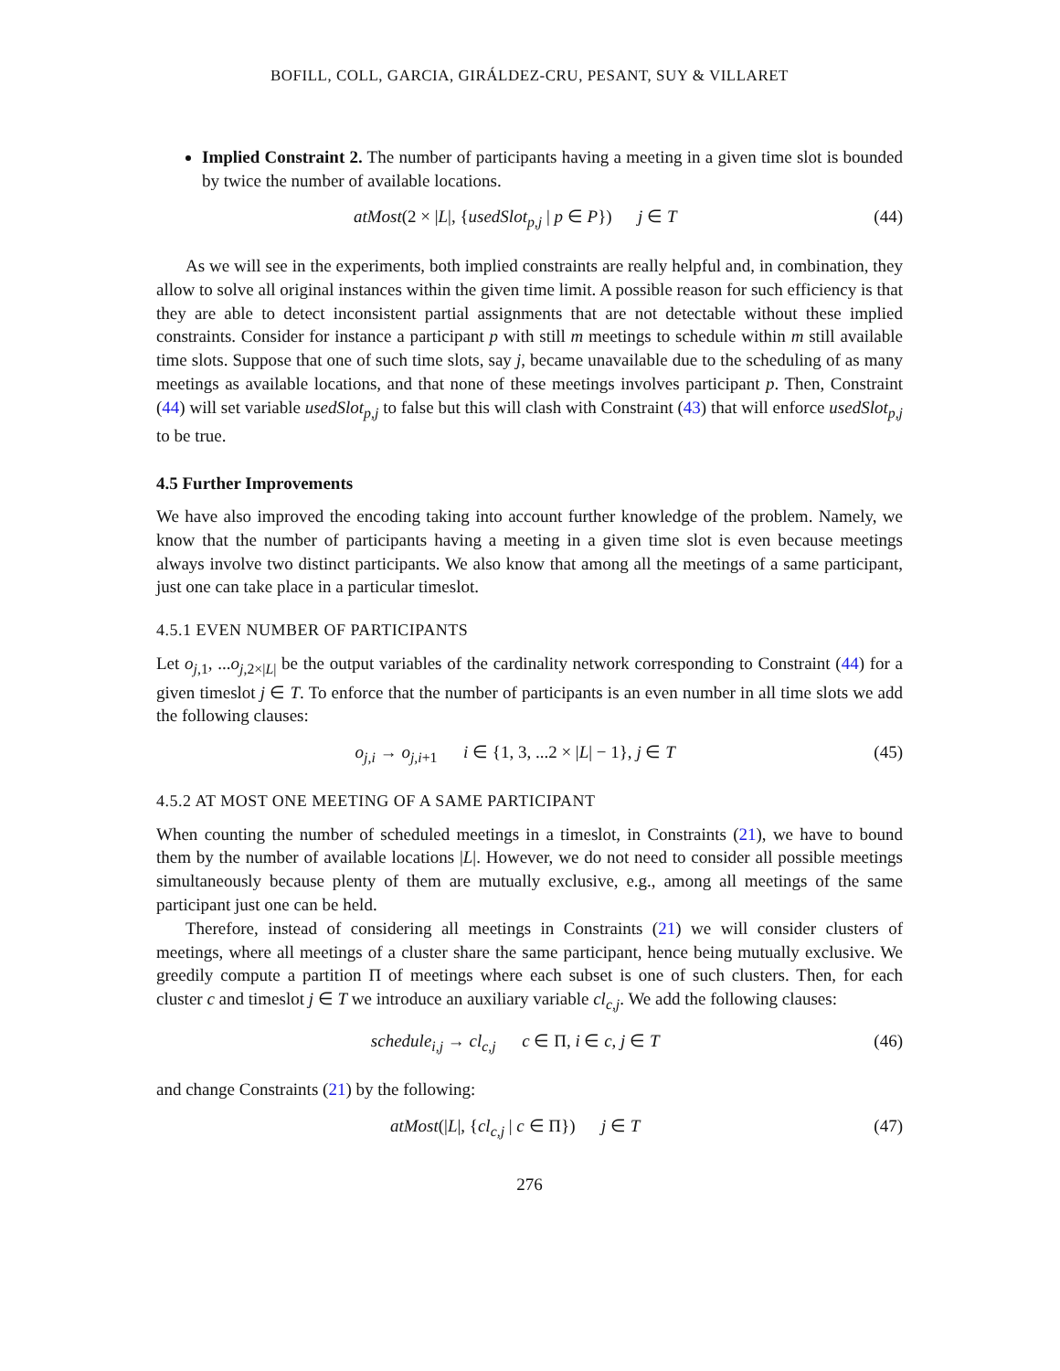BOFILL, COLL, GARCIA, GIRÁLDEZ-CRU, PESANT, SUY & VILLARET
Implied Constraint 2. The number of participants having a meeting in a given time slot is bounded by twice the number of available locations.
atMost(2 × |L|, {usedSlot<sub>p,j</sub> | p ∈ P}) j ∈ T (44)
As we will see in the experiments, both implied constraints are really helpful and, in combination, they allow to solve all original instances within the given time limit. A possible reason for such efficiency is that they are able to detect inconsistent partial assignments that are not detectable without these implied constraints. Consider for instance a participant p with still m meetings to schedule within m still available time slots. Suppose that one of such time slots, say j, became unavailable due to the scheduling of as many meetings as available locations, and that none of these meetings involves participant p. Then, Constraint (44) will set variable usedSlot<sub>p,j</sub> to false but this will clash with Constraint (43) that will enforce usedSlot<sub>p,j</sub> to be true.
4.5 Further Improvements
We have also improved the encoding taking into account further knowledge of the problem. Namely, we know that the number of participants having a meeting in a given time slot is even because meetings always involve two distinct participants. We also know that among all the meetings of a same participant, just one can take place in a particular timeslot.
4.5.1 EVEN NUMBER OF PARTICIPANTS
Let o<sub>j,1</sub>, ...o<sub>j,2×|L|</sub> be the output variables of the cardinality network corresponding to Constraint (44) for a given timeslot j ∈ T. To enforce that the number of participants is an even number in all time slots we add the following clauses:
o<sub>j,i</sub> → o<sub>j,i+1</sub> i ∈ {1, 3, ...2 × |L| − 1}, j ∈ T (45)
4.5.2 AT MOST ONE MEETING OF A SAME PARTICIPANT
When counting the number of scheduled meetings in a timeslot, in Constraints (21), we have to bound them by the number of available locations |L|. However, we do not need to consider all possible meetings simultaneously because plenty of them are mutually exclusive, e.g., among all meetings of the same participant just one can be held.
Therefore, instead of considering all meetings in Constraints (21) we will consider clusters of meetings, where all meetings of a cluster share the same participant, hence being mutually exclusive. We greedily compute a partition Π of meetings where each subset is one of such clusters. Then, for each cluster c and timeslot j ∈ T we introduce an auxiliary variable cl<sub>c,j</sub>. We add the following clauses:
schedule<sub>i,j</sub> → cl<sub>c,j</sub> c ∈ Π, i ∈ c, j ∈ T (46)
and change Constraints (21) by the following:
atMost(|L|, {cl<sub>c,j</sub> | c ∈ Π}) j ∈ T (47)
276